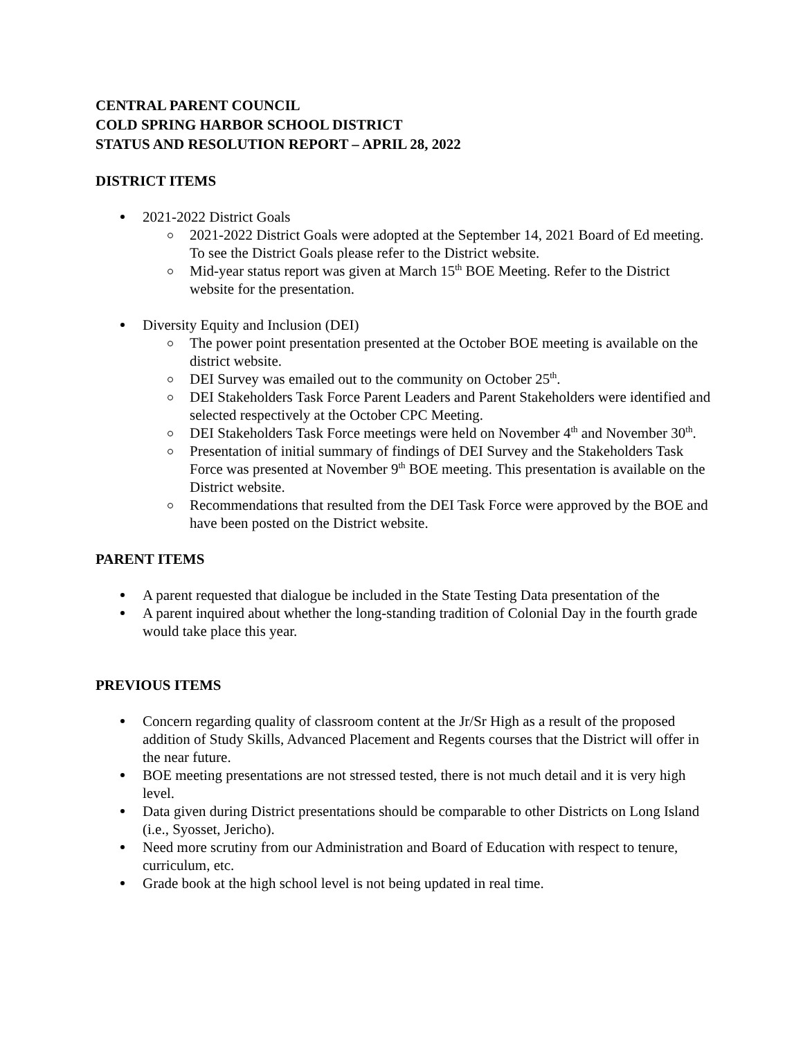CENTRAL PARENT COUNCIL
COLD SPRING HARBOR SCHOOL DISTRICT
STATUS AND RESOLUTION REPORT – APRIL 28, 2022
DISTRICT ITEMS
2021-2022 District Goals
2021-2022 District Goals were adopted at the September 14, 2021 Board of Ed meeting. To see the District Goals please refer to the District website.
Mid-year status report was given at March 15<sup>th</sup> BOE Meeting. Refer to the District website for the presentation.
Diversity Equity and Inclusion (DEI)
The power point presentation presented at the October BOE meeting is available on the district website.
DEI Survey was emailed out to the community on October 25<sup>th</sup>.
DEI Stakeholders Task Force Parent Leaders and Parent Stakeholders were identified and selected respectively at the October CPC Meeting.
DEI Stakeholders Task Force meetings were held on November 4<sup>th</sup> and November 30<sup>th</sup>.
Presentation of initial summary of findings of DEI Survey and the Stakeholders Task Force was presented at November 9<sup>th</sup> BOE meeting. This presentation is available on the District website.
Recommendations that resulted from the DEI Task Force were approved by the BOE and have been posted on the District website.
PARENT ITEMS
A parent requested that dialogue be included in the State Testing Data presentation of the
A parent inquired about whether the long-standing tradition of Colonial Day in the fourth grade would take place this year.
PREVIOUS ITEMS
Concern regarding quality of classroom content at the Jr/Sr High as a result of the proposed addition of Study Skills, Advanced Placement and Regents courses that the District will offer in the near future.
BOE meeting presentations are not stressed tested, there is not much detail and it is very high level.
Data given during District presentations should be comparable to other Districts on Long Island (i.e., Syosset, Jericho).
Need more scrutiny from our Administration and Board of Education with respect to tenure, curriculum, etc.
Grade book at the high school level is not being updated in real time.